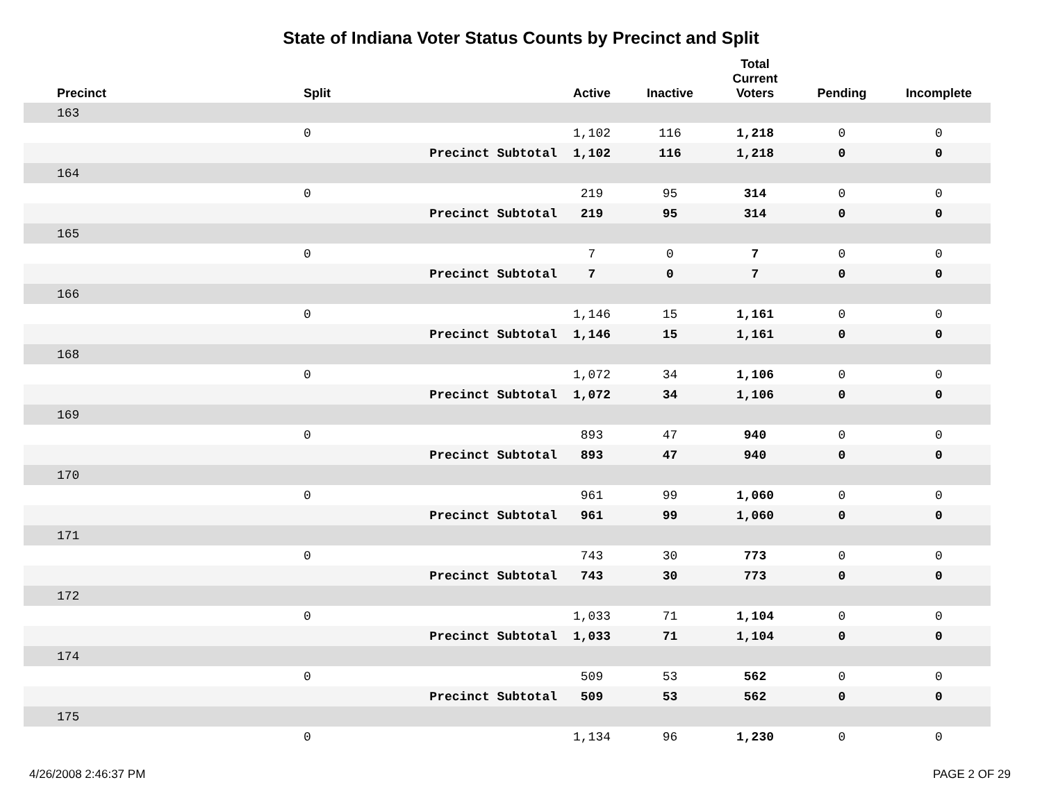State of Indiana Voter Status Counts by Precinct and Split
| Precinct | Split | | Active | Inactive | Total Current Voters | Pending | Incomplete |
| --- | --- | --- | --- | --- | --- | --- | --- |
| 163 | | | | | | | |
| | 0 | | 1,102 | 116 | 1,218 | 0 | 0 |
| | | Precinct Subtotal | 1,102 | 116 | 1,218 | 0 | 0 |
| 164 | | | | | | | |
| | 0 | | 219 | 95 | 314 | 0 | 0 |
| | | Precinct Subtotal | 219 | 95 | 314 | 0 | 0 |
| 165 | | | | | | | |
| | 0 | | 7 | 0 | 7 | 0 | 0 |
| | | Precinct Subtotal | 7 | 0 | 7 | 0 | 0 |
| 166 | | | | | | | |
| | 0 | | 1,146 | 15 | 1,161 | 0 | 0 |
| | | Precinct Subtotal | 1,146 | 15 | 1,161 | 0 | 0 |
| 168 | | | | | | | |
| | 0 | | 1,072 | 34 | 1,106 | 0 | 0 |
| | | Precinct Subtotal | 1,072 | 34 | 1,106 | 0 | 0 |
| 169 | | | | | | | |
| | 0 | | 893 | 47 | 940 | 0 | 0 |
| | | Precinct Subtotal | 893 | 47 | 940 | 0 | 0 |
| 170 | | | | | | | |
| | 0 | | 961 | 99 | 1,060 | 0 | 0 |
| | | Precinct Subtotal | 961 | 99 | 1,060 | 0 | 0 |
| 171 | | | | | | | |
| | 0 | | 743 | 30 | 773 | 0 | 0 |
| | | Precinct Subtotal | 743 | 30 | 773 | 0 | 0 |
| 172 | | | | | | | |
| | 0 | | 1,033 | 71 | 1,104 | 0 | 0 |
| | | Precinct Subtotal | 1,033 | 71 | 1,104 | 0 | 0 |
| 174 | | | | | | | |
| | 0 | | 509 | 53 | 562 | 0 | 0 |
| | | Precinct Subtotal | 509 | 53 | 562 | 0 | 0 |
| 175 | | | | | | | |
| | 0 | | 1,134 | 96 | 1,230 | 0 | 0 |
4/26/2008 2:46:37 PM PAGE 2 OF 29